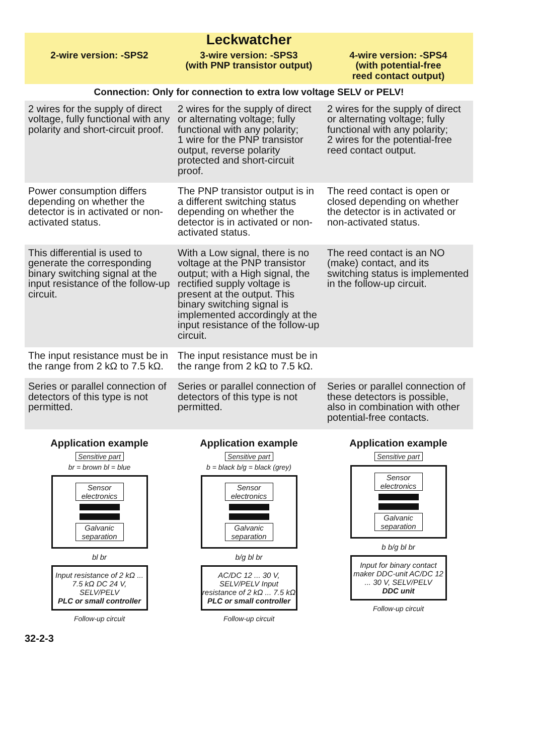| Leckwatcher | | |
| --- | --- | --- |
| 2-wire version: -SPS2 | 3-wire version: -SPS3 (with PNP transistor output) | 4-wire version: -SPS4 (with potential-free reed contact output) |
| Connection: Only for connection to extra low voltage SELV or PELV! | | |
| 2 wires for the supply of direct voltage, fully functional with any polarity and short-circuit proof. | 2 wires for the supply of direct or alternating voltage; fully functional with any polarity; 1 wire for the PNP transistor output, reverse polarity protected and short-circuit proof. | 2 wires for the supply of direct or alternating voltage; fully functional with any polarity; 2 wires for the potential-free reed contact output. |
| Power consumption differs depending on whether the detector is in activated or non-activated status. | The PNP transistor output is in a different switching status depending on whether the detector is in activated or non-activated status. | The reed contact is open or closed depending on whether the detector is in activated or non-activated status. |
| This differential is used to generate the corresponding binary switching signal at the input resistance of the follow-up circuit. | With a Low signal, there is no voltage at the PNP transistor output; with a High signal, the rectified supply voltage is present at the output. This binary switching signal is implemented accordingly at the input resistance of the follow-up circuit. | The reed contact is an NO (make) contact, and its switching status is implemented in the follow-up circuit. |
| The input resistance must be in the range from 2 kΩ to 7.5 kΩ. | The input resistance must be in the range from 2 kΩ to 7.5 kΩ. | |
| Series or parallel connection of detectors of this type is not permitted. | Series or parallel connection of detectors of this type is not permitted. | Series or parallel connection of these detectors is possible, also in combination with other potential-free contacts. |
Application example
Sensitive part
br = brown bl = blue
Sensor electronics
Galvanic separation
bl br
Input resistance of 2 kΩ ... 7.5 kΩ DC 24 V, SELV/PELV
PLC or small controller
Follow-up circuit
Application example
Sensitive part
b = black b/g = black (grey)
Sensor electronics
Galvanic separation
b/g bl br
AC/DC 12 ... 30 V, SELV/PELV Input resistance of 2 kΩ ... 7.5 kΩ
PLC or small controller
Follow-up circuit
Application example
Sensitive part
Sensor electronics
Galvanic separation
b b/g bl br
Input for binary contact maker DDC-unit AC/DC 12 ... 30 V, SELV/PELV
DDC unit
Follow-up circuit
32-2-3